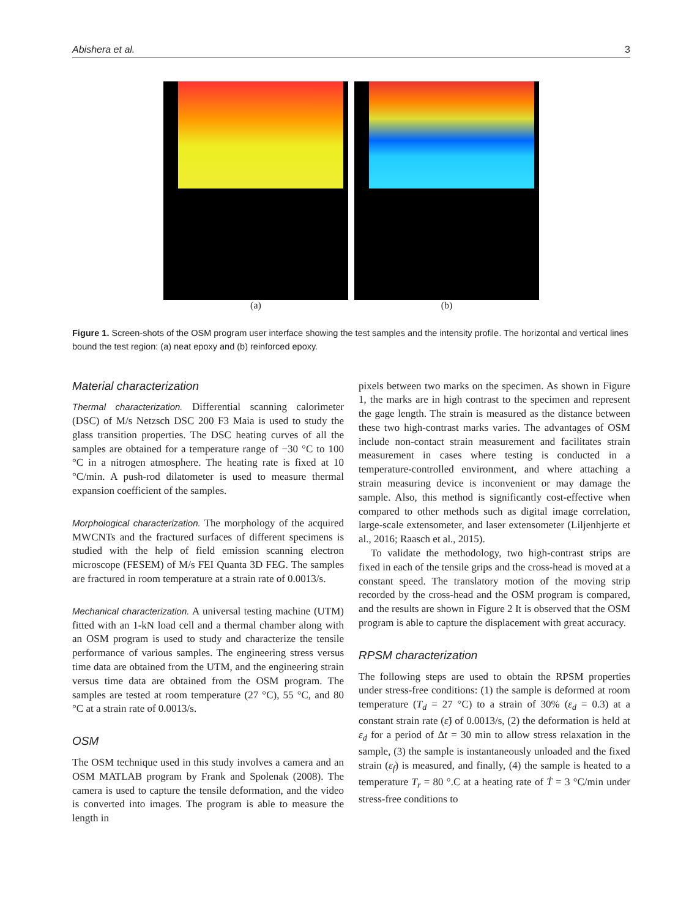Abishera et al. 3
(a) (b)
Figure 1. Screen-shots of the OSM program user interface showing the test samples and the intensity profile. The horizontal and vertical lines bound the test region: (a) neat epoxy and (b) reinforced epoxy.
Material characterization
Thermal characterization. Differential scanning calorimeter (DSC) of M/s Netzsch DSC 200 F3 Maia is used to study the glass transition properties. The DSC heating curves of all the samples are obtained for a temperature range of −30 °C to 100 °C in a nitrogen atmosphere. The heating rate is fixed at 10 °C/min. A push-rod dilatometer is used to measure thermal expansion coefficient of the samples.
Morphological characterization. The morphology of the acquired MWCNTs and the fractured surfaces of different specimens is studied with the help of field emission scanning electron microscope (FESEM) of M/s FEI Quanta 3D FEG. The samples are fractured in room temperature at a strain rate of 0.0013/s.
Mechanical characterization. A universal testing machine (UTM) fitted with an 1-kN load cell and a thermal chamber along with an OSM program is used to study and characterize the tensile performance of various samples. The engineering stress versus time data are obtained from the UTM, and the engineering strain versus time data are obtained from the OSM program. The samples are tested at room temperature (27 °C), 55 °C, and 80 °C at a strain rate of 0.0013/s.
OSM
The OSM technique used in this study involves a camera and an OSM MATLAB program by Frank and Spolenak (2008). The camera is used to capture the tensile deformation, and the video is converted into images. The program is able to measure the length in
pixels between two marks on the specimen. As shown in Figure 1, the marks are in high contrast to the specimen and represent the gage length. The strain is measured as the distance between these two high-contrast marks varies. The advantages of OSM include non-contact strain measurement and facilitates strain measurement in cases where testing is conducted in a temperature-controlled environment, and where attaching a strain measuring device is inconvenient or may damage the sample. Also, this method is significantly cost-effective when compared to other methods such as digital image correlation, large-scale extensometer, and laser extensometer (Liljenhjerte et al., 2016; Raasch et al., 2015).
To validate the methodology, two high-contrast strips are fixed in each of the tensile grips and the cross-head is moved at a constant speed. The translatory motion of the moving strip recorded by the cross-head and the OSM program is compared, and the results are shown in Figure 2 It is observed that the OSM program is able to capture the displacement with great accuracy.
RPSM characterization
The following steps are used to obtain the RPSM properties under stress-free conditions: (1) the sample is deformed at room temperature (T<sub>d</sub> = 27 °C) to a strain of 30% (ε<sub>d</sub> = 0.3) at a constant strain rate (ε̇) of 0.0013/s, (2) the deformation is held at ε<sub>d</sub> for a period of Δt = 30 min to allow stress relaxation in the sample, (3) the sample is instantaneously unloaded and the fixed strain (ε<sub>f</sub>) is measured, and finally, (4) the sample is heated to a temperature T<sub>r</sub> = 80 °.C at a heating rate of Ṫ = 3 °C/min under stress-free conditions to